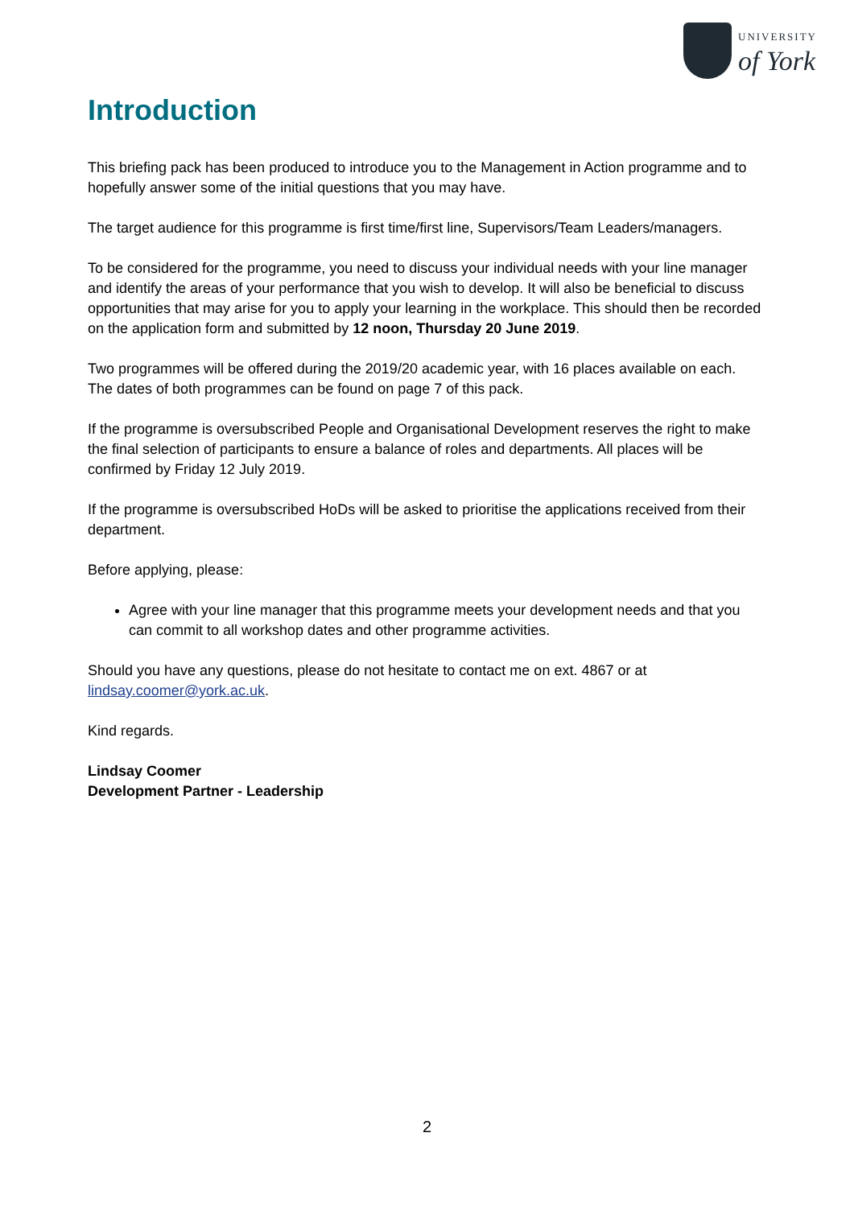UNIVERSITY
of York
Introduction
This briefing pack has been produced to introduce you to the Management in Action programme and to hopefully answer some of the initial questions that you may have.
The target audience for this programme is first time/first line, Supervisors/Team Leaders/managers.
To be considered for the programme, you need to discuss your individual needs with your line manager and identify the areas of your performance that you wish to develop. It will also be beneficial to discuss opportunities that may arise for you to apply your learning in the workplace. This should then be recorded on the application form and submitted by 12 noon, Thursday 20 June 2019.
Two programmes will be offered during the 2019/20 academic year, with 16 places available on each. The dates of both programmes can be found on page 7 of this pack.
If the programme is oversubscribed People and Organisational Development reserves the right to make the final selection of participants to ensure a balance of roles and departments. All places will be confirmed by Friday 12 July 2019.
If the programme is oversubscribed HoDs will be asked to prioritise the applications received from their department.
Before applying, please:
Agree with your line manager that this programme meets your development needs and that you can commit to all workshop dates and other programme activities.
Should you have any questions, please do not hesitate to contact me on ext. 4867 or at lindsay.coomer@york.ac.uk.
Kind regards.
Lindsay Coomer
Development Partner - Leadership
2